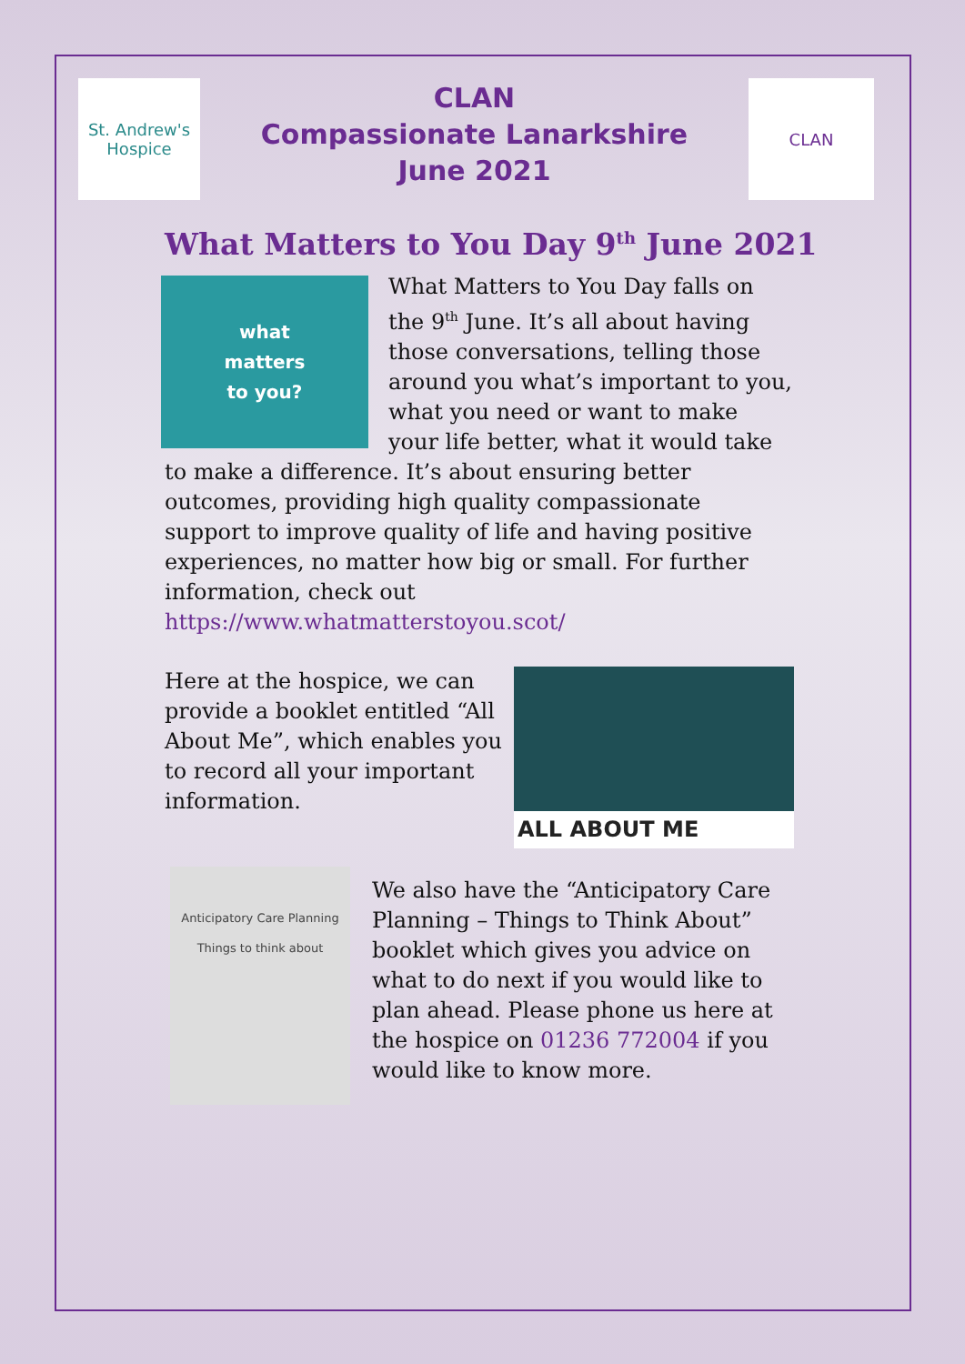St. Andrew's
Hospice
CLAN
Compassionate Lanarkshire
June 2021
CLAN
What Matters to You Day 9<sup>th</sup> June 2021
what
matters
to you?
What Matters to You Day falls on the 9<sup>th</sup> June. It’s all about having those conversations, telling those around you what’s important to you, what you need or want to make your life better, what it would take to make a difference. It’s about ensuring better outcomes, providing high quality compassionate support to improve quality of life and having positive experiences, no matter how big or small. For further information, check out https://www.whatmatterstoyou.scot/
ALL ABOUT ME
Here at the hospice, we can provide a booklet entitled “All About Me”, which enables you to record all your important information.
Anticipatory Care Planning
Things to think about
We also have the “Anticipatory Care Planning – Things to Think About” booklet which gives you advice on what to do next if you would like to plan ahead. Please phone us here at the hospice on 01236 772004 if you would like to know more.